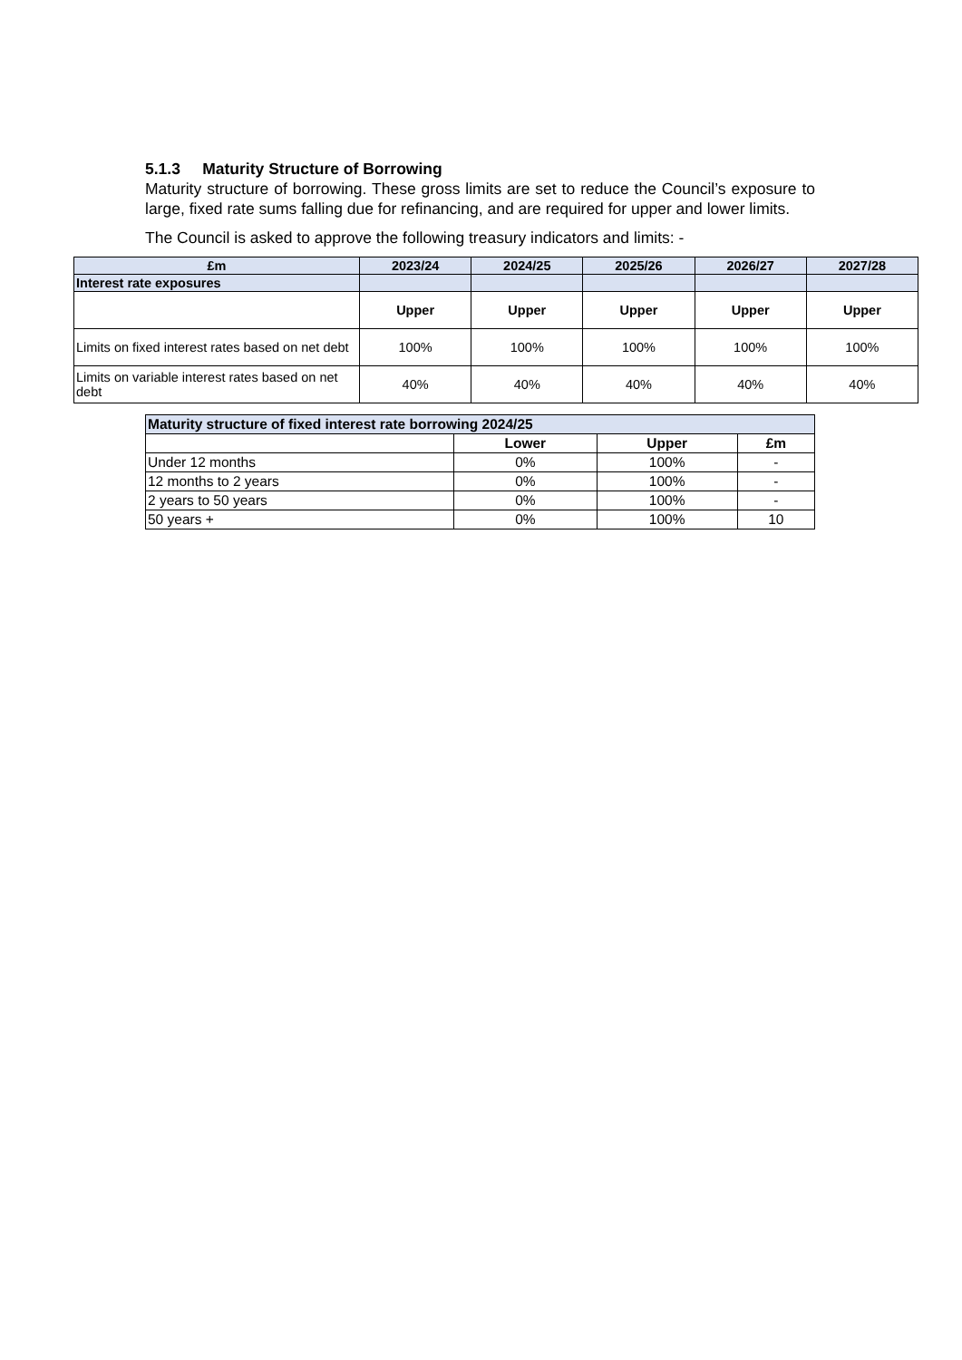5.1.3 Maturity Structure of Borrowing
Maturity structure of borrowing. These gross limits are set to reduce the Council’s exposure to large, fixed rate sums falling due for refinancing, and are required for upper and lower limits.
The Council is asked to approve the following treasury indicators and limits: -
| £m | 2023/24 | 2024/25 | 2025/26 | 2026/27 | 2027/28 |
| --- | --- | --- | --- | --- | --- |
| Interest rate exposures | | | | | |
| | Upper | Upper | Upper | Upper | Upper |
| Limits on fixed interest rates based on net debt | 100% | 100% | 100% | 100% | 100% |
| Limits on variable interest rates based on net debt | 40% | 40% | 40% | 40% | 40% |
| Maturity structure of fixed interest rate borrowing 2024/25 | | | |
| --- | --- | --- | --- |
| | Lower | Upper | £m |
| Under 12 months | 0% | 100% | - |
| 12 months to 2 years | 0% | 100% | - |
| 2 years to 50 years | 0% | 100% | - |
| 50 years + | 0% | 100% | 10 |